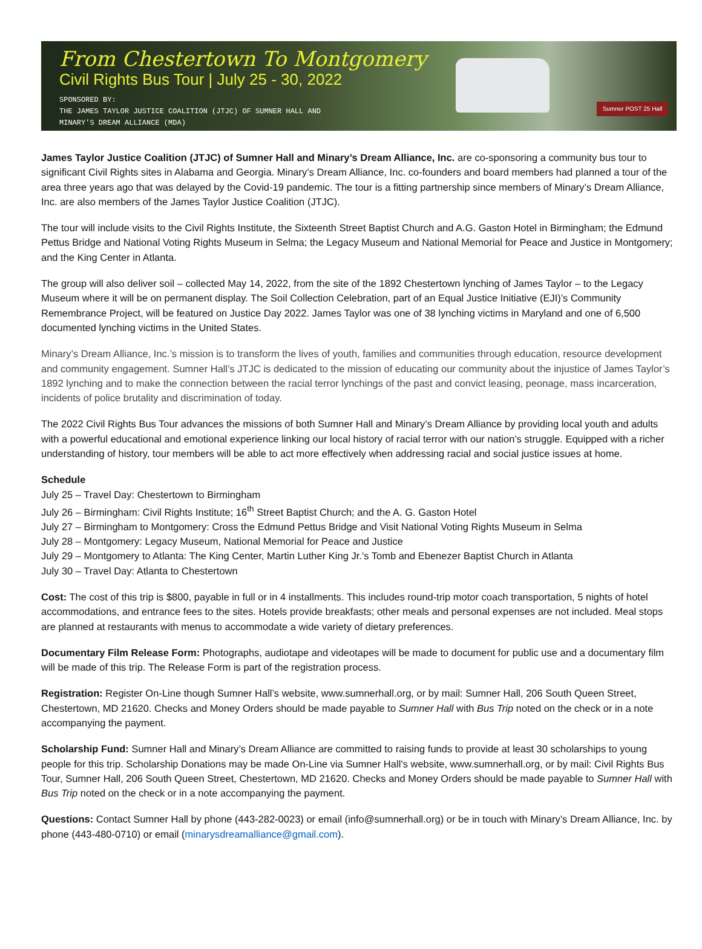From Chestertown To Montgomery
Civil Rights Bus Tour | July 25 - 30, 2022
SPONSORED BY:
THE JAMES TAYLOR JUSTICE COALITION (JTJC) OF SUMNER HALL AND
MINARY'S DREAM ALLIANCE (MDA)
Sumner POST 25 Hall
James Taylor Justice Coalition (JTJC) of Sumner Hall and Minary’s Dream Alliance, Inc. are co-sponsoring a community bus tour to significant Civil Rights sites in Alabama and Georgia. Minary’s Dream Alliance, Inc. co-founders and board members had planned a tour of the area three years ago that was delayed by the Covid-19 pandemic. The tour is a fitting partnership since members of Minary’s Dream Alliance, Inc. are also members of the James Taylor Justice Coalition (JTJC).
The tour will include visits to the Civil Rights Institute, the Sixteenth Street Baptist Church and A.G. Gaston Hotel in Birmingham; the Edmund Pettus Bridge and National Voting Rights Museum in Selma; the Legacy Museum and National Memorial for Peace and Justice in Montgomery; and the King Center in Atlanta.
The group will also deliver soil – collected May 14, 2022, from the site of the 1892 Chestertown lynching of James Taylor – to the Legacy Museum where it will be on permanent display. The Soil Collection Celebration, part of an Equal Justice Initiative (EJI)’s Community Remembrance Project, will be featured on Justice Day 2022. James Taylor was one of 38 lynching victims in Maryland and one of 6,500 documented lynching victims in the United States.
Minary’s Dream Alliance, Inc.’s mission is to transform the lives of youth, families and communities through education, resource development and community engagement. Sumner Hall’s JTJC is dedicated to the mission of educating our community about the injustice of James Taylor’s 1892 lynching and to make the connection between the racial terror lynchings of the past and convict leasing, peonage, mass incarceration, incidents of police brutality and discrimination of today.
The 2022 Civil Rights Bus Tour advances the missions of both Sumner Hall and Minary’s Dream Alliance by providing local youth and adults with a powerful educational and emotional experience linking our local history of racial terror with our nation’s struggle. Equipped with a richer understanding of history, tour members will be able to act more effectively when addressing racial and social justice issues at home.
Schedule
July 25 – Travel Day: Chestertown to Birmingham
July 26 – Birmingham: Civil Rights Institute; 16<sup>th</sup> Street Baptist Church; and the A. G. Gaston Hotel
July 27 – Birmingham to Montgomery: Cross the Edmund Pettus Bridge and Visit National Voting Rights Museum in Selma
July 28 – Montgomery: Legacy Museum, National Memorial for Peace and Justice
July 29 – Montgomery to Atlanta: The King Center, Martin Luther King Jr.’s Tomb and Ebenezer Baptist Church in Atlanta
July 30 – Travel Day: Atlanta to Chestertown
Cost: The cost of this trip is $800, payable in full or in 4 installments. This includes round-trip motor coach transportation, 5 nights of hotel accommodations, and entrance fees to the sites. Hotels provide breakfasts; other meals and personal expenses are not included. Meal stops are planned at restaurants with menus to accommodate a wide variety of dietary preferences.
Documentary Film Release Form: Photographs, audiotape and videotapes will be made to document for public use and a documentary film will be made of this trip. The Release Form is part of the registration process.
Registration: Register On-Line though Sumner Hall’s website, www.sumnerhall.org, or by mail: Sumner Hall, 206 South Queen Street, Chestertown, MD 21620. Checks and Money Orders should be made payable to Sumner Hall with Bus Trip noted on the check or in a note accompanying the payment.
Scholarship Fund: Sumner Hall and Minary’s Dream Alliance are committed to raising funds to provide at least 30 scholarships to young people for this trip. Scholarship Donations may be made On-Line via Sumner Hall’s website, www.sumnerhall.org, or by mail: Civil Rights Bus Tour, Sumner Hall, 206 South Queen Street, Chestertown, MD 21620. Checks and Money Orders should be made payable to Sumner Hall with Bus Trip noted on the check or in a note accompanying the payment.
Questions: Contact Sumner Hall by phone (443-282-0023) or email (info@sumnerhall.org) or be in touch with Minary’s Dream Alliance, Inc. by phone (443-480-0710) or email (minarysdreamalliance@gmail.com).